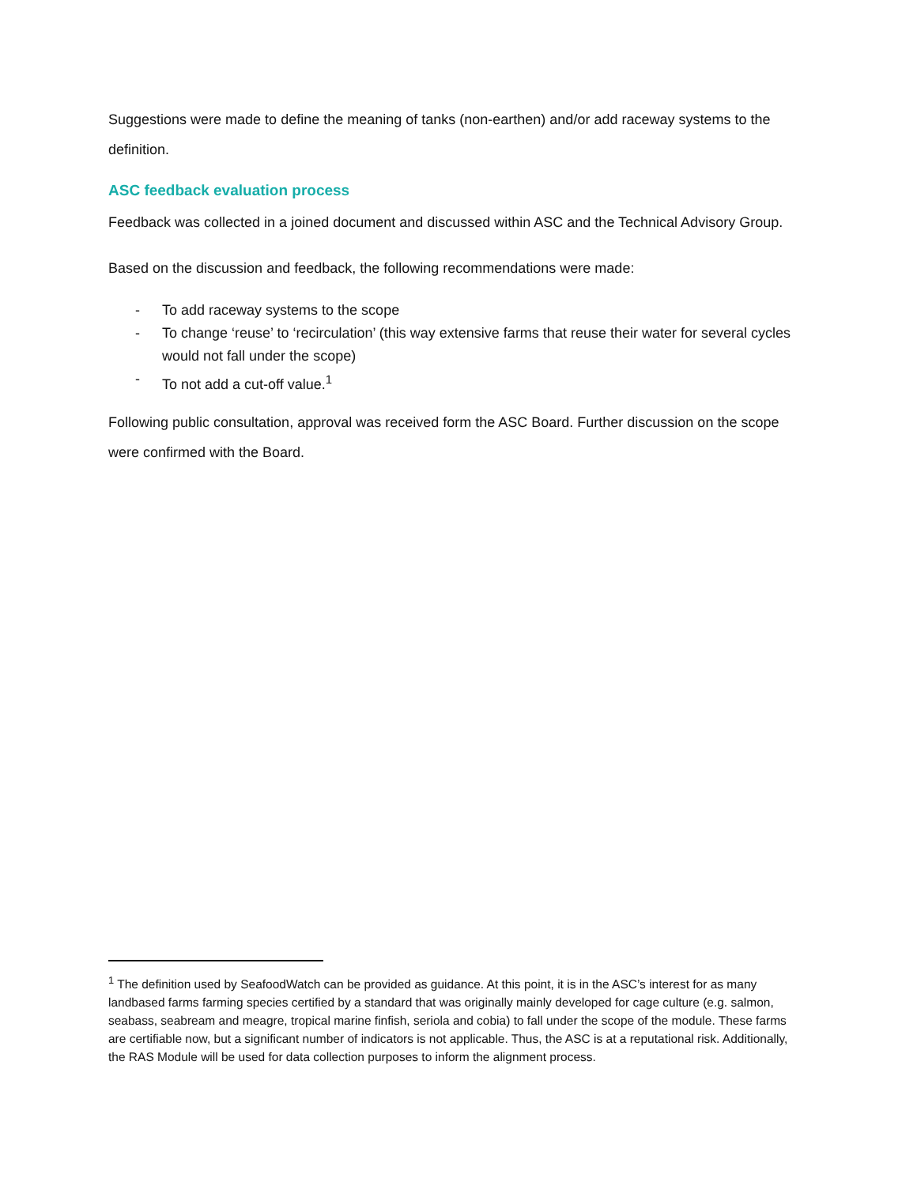Suggestions were made to define the meaning of tanks (non-earthen) and/or add raceway systems to the definition.
ASC feedback evaluation process
Feedback was collected in a joined document and discussed within ASC and the Technical Advisory Group.
Based on the discussion and feedback, the following recommendations were made:
- To add raceway systems to the scope
- To change ‘reuse’ to ‘recirculation’ (this way extensive farms that reuse their water for several cycles would not fall under the scope)
- To not add a cut-off value.<sup>1</sup>
Following public consultation, approval was received form the ASC Board. Further discussion on the scope were confirmed with the Board.
<sup>1</sup> The definition used by SeafoodWatch can be provided as guidance. At this point, it is in the ASC’s interest for as many landbased farms farming species certified by a standard that was originally mainly developed for cage culture (e.g. salmon, seabass, seabream and meagre, tropical marine finfish, seriola and cobia) to fall under the scope of the module. These farms are certifiable now, but a significant number of indicators is not applicable. Thus, the ASC is at a reputational risk. Additionally, the RAS Module will be used for data collection purposes to inform the alignment process.